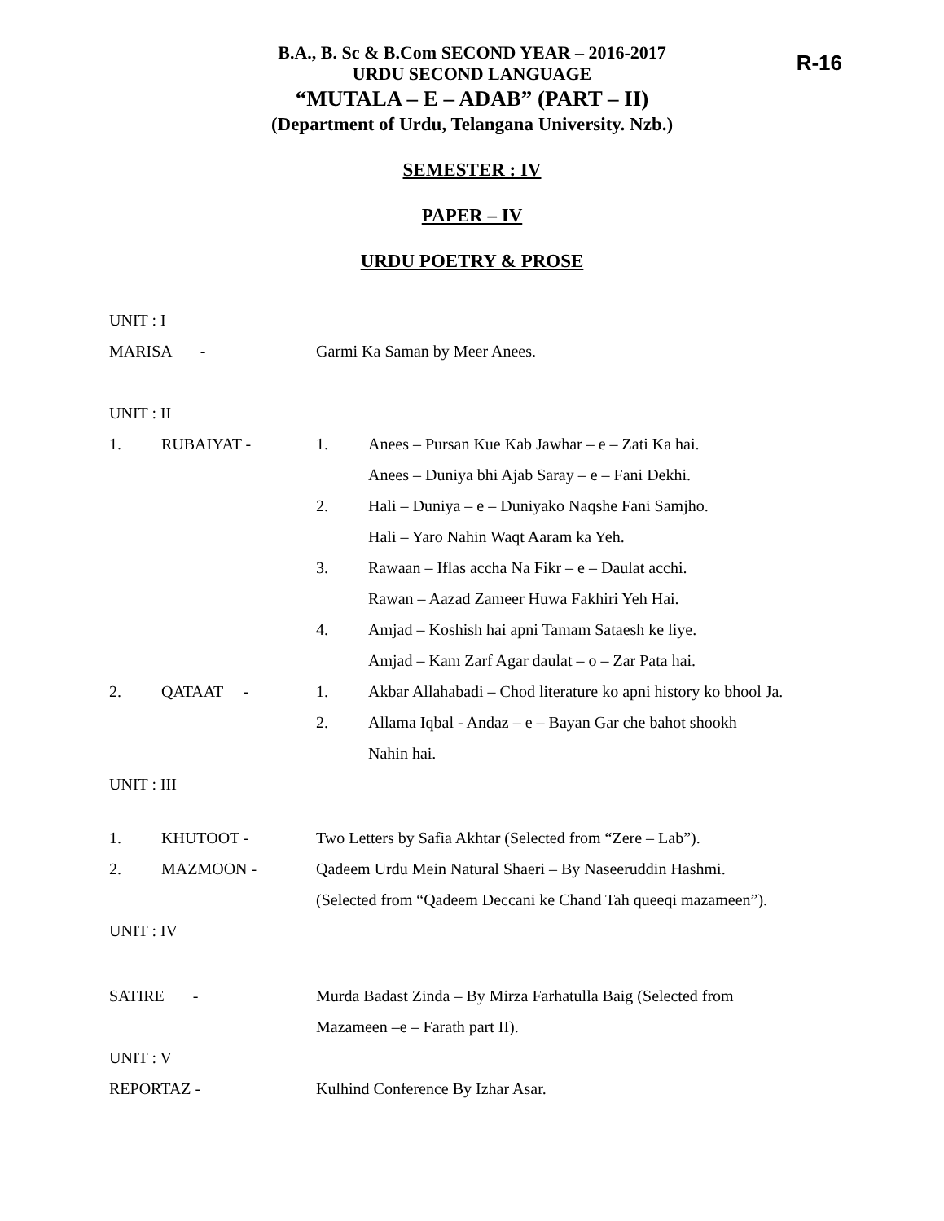R-16
B.A., B. Sc & B.Com SECOND YEAR – 2016-2017
URDU SECOND LANGUAGE
“MUTALA – E – ADAB” (PART – II)
(Department of Urdu, Telangana University. Nzb.)
SEMESTER : IV
PAPER – IV
URDU POETRY & PROSE
UNIT : I
MARISA - Garmi Ka Saman by Meer Anees.
UNIT : II
1. RUBAIYAT - 1. Anees – Pursan Kue Kab Jawhar – e – Zati Ka hai.
Anees – Duniya bhi Ajab Saray – e – Fani Dekhi.
2. Hali – Duniya – e – Duniyako Naqshe Fani Samjho.
Hali – Yaro Nahin Waqt Aaram ka Yeh.
3. Rawaan – Iflas accha Na Fikr – e – Daulat acchi.
Rawan – Aazad Zameer Huwa Fakhiri Yeh Hai.
4. Amjad – Koshish hai apni Tamam Sataesh ke liye.
Amjad – Kam Zarf Agar daulat – o – Zar Pata hai.
2. QATAAT - 1. Akbar Allahabadi – Chod literature ko apni history ko bhool Ja.
2. Allama Iqbal - Andaz – e – Bayan Gar che bahot shookh
Nahin hai.
UNIT : III
1. KHUTOOT - Two Letters by Safia Akhtar (Selected from “Zere – Lab”).
2. MAZMOON - Qadeem Urdu Mein Natural Shaeri – By Naseeruddin Hashmi.
(Selected from “Qadeem Deccani ke Chand Tah queeqi mazameen”).
UNIT : IV
SATIRE - Murda Badast Zinda – By Mirza Farhatulla Baig (Selected from
Mazameen –e – Farath part II).
UNIT : V
REPORTAZ - Kulhind Conference By Izhar Asar.